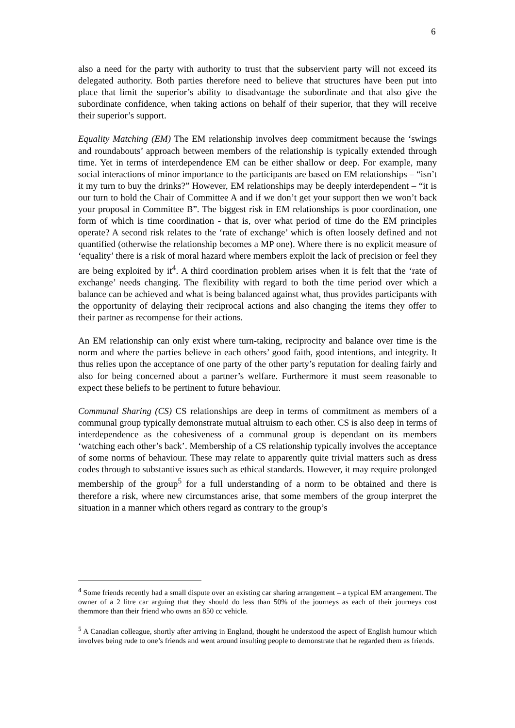6
also a need for the party with authority to trust that the subservient party will not exceed its delegated authority. Both parties therefore need to believe that structures have been put into place that limit the superior’s ability to disadvantage the subordinate and that also give the subordinate confidence, when taking actions on behalf of their superior, that they will receive their superior’s support.
Equality Matching (EM) The EM relationship involves deep commitment because the ‘swings and roundabouts’ approach between members of the relationship is typically extended through time. Yet in terms of interdependence EM can be either shallow or deep. For example, many social interactions of minor importance to the participants are based on EM relationships – “isn’t it my turn to buy the drinks?” However, EM relationships may be deeply interdependent – “it is our turn to hold the Chair of Committee A and if we don’t get your support then we won’t back your proposal in Committee B”. The biggest risk in EM relationships is poor coordination, one form of which is time coordination - that is, over what period of time do the EM principles operate? A second risk relates to the ‘rate of exchange’ which is often loosely defined and not quantified (otherwise the relationship becomes a MP one). Where there is no explicit measure of ‘equality’ there is a risk of moral hazard where members exploit the lack of precision or feel they are being exploited by it<sup>4</sup>. A third coordination problem arises when it is felt that the ‘rate of exchange’ needs changing. The flexibility with regard to both the time period over which a balance can be achieved and what is being balanced against what, thus provides participants with the opportunity of delaying their reciprocal actions and also changing the items they offer to their partner as recompense for their actions.
An EM relationship can only exist where turn-taking, reciprocity and balance over time is the norm and where the parties believe in each others’ good faith, good intentions, and integrity. It thus relies upon the acceptance of one party of the other party’s reputation for dealing fairly and also for being concerned about a partner’s welfare. Furthermore it must seem reasonable to expect these beliefs to be pertinent to future behaviour.
Communal Sharing (CS) CS relationships are deep in terms of commitment as members of a communal group typically demonstrate mutual altruism to each other. CS is also deep in terms of interdependence as the cohesiveness of a communal group is dependant on its members ‘watching each other’s back’. Membership of a CS relationship typically involves the acceptance of some norms of behaviour. These may relate to apparently quite trivial matters such as dress codes through to substantive issues such as ethical standards. However, it may require prolonged membership of the group<sup>5</sup> for a full understanding of a norm to be obtained and there is therefore a risk, where new circumstances arise, that some members of the group interpret the situation in a manner which others regard as contrary to the group’s
<sup>4</sup> Some friends recently had a small dispute over an existing car sharing arrangement – a typical EM arrangement. The owner of a 2 litre car arguing that they should do less than 50% of the journeys as each of their journeys cost themmore than their friend who owns an 850 cc vehicle.
<sup>5</sup> A Canadian colleague, shortly after arriving in England, thought he understood the aspect of English humour which involves being rude to one’s friends and went around insulting people to demonstrate that he regarded them as friends.